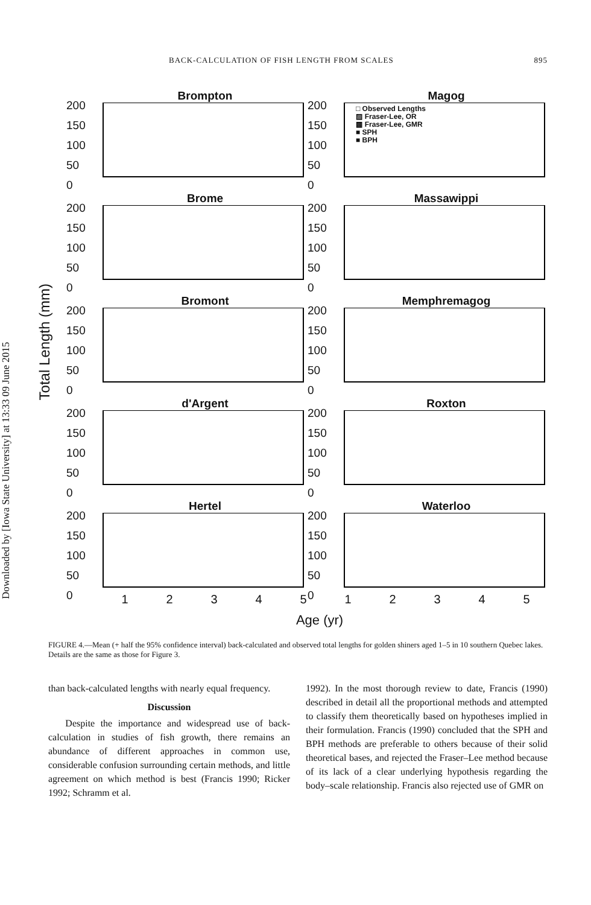BACK-CALCULATION OF FISH LENGTH FROM SCALES 895
Downloaded by [Iowa State University] at 13:33 09 June 2015
Brompton
200
150
100
50
0
Magog
200
150
100
50
0
□ Observed Lengths
▨ Fraser-Lee, OR
▩ Fraser-Lee, GMR
■ SPH
■ BPH
Brome
200
150
100
50
0
Massawippi
200
150
100
50
0
Bromont
200
150
100
50
0
Memphremagog
200
150
100
50
0
d'Argent
200
150
100
50
0
Roxton
200
150
100
50
0
Hertel
200
150
100
50
0
Waterloo
200
150
100
50
0
1 2 3 4 5 1 2 3 4 5
Age (yr)
Total Length (mm)
FIGURE 4.—Mean (+ half the 95% confidence interval) back-calculated and observed total lengths for golden shiners aged 1–5 in 10 southern Quebec lakes. Details are the same as those for Figure 3.
than back-calculated lengths with nearly equal frequency.
Discussion
Despite the importance and widespread use of back-calculation in studies of fish growth, there remains an abundance of different approaches in common use, considerable confusion surrounding certain methods, and little agreement on which method is best (Francis 1990; Ricker 1992; Schramm et al.
1992). In the most thorough review to date, Francis (1990) described in detail all the proportional methods and attempted to classify them theoretically based on hypotheses implied in their formulation. Francis (1990) concluded that the SPH and BPH methods are preferable to others because of their solid theoretical bases, and rejected the Fraser–Lee method because of its lack of a clear underlying hypothesis regarding the body–scale relationship. Francis also rejected use of GMR on